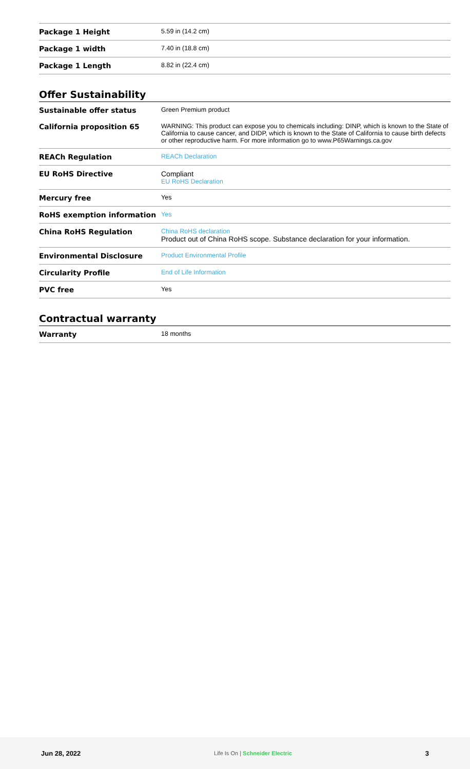| Package 1 Height | 5.59 in (14.2 cm) |
| Package 1 width | 7.40 in (18.8 cm) |
| Package 1 Length | 8.82 in (22.4 cm) |
Offer Sustainability
| Sustainable offer status | Green Premium product |
| California proposition 65 | WARNING: This product can expose you to chemicals including: DINP, which is known to the State of California to cause cancer, and DIDP, which is known to the State of California to cause birth defects or other reproductive harm. For more information go to www.P65Warnings.ca.gov |
| REACh Regulation | REACh Declaration |
| EU RoHS Directive | Compliant EU RoHS Declaration |
| Mercury free | Yes |
| RoHS exemption information | Yes |
| China RoHS Regulation | China RoHS declaration Product out of China RoHS scope. Substance declaration for your information. |
| Environmental Disclosure | Product Environmental Profile |
| Circularity Profile | End of Life Information |
| PVC free | Yes |
Contractual warranty
| Warranty | 18 months |
Jun 28, 2022 Life Is On | Schneider Electric 3